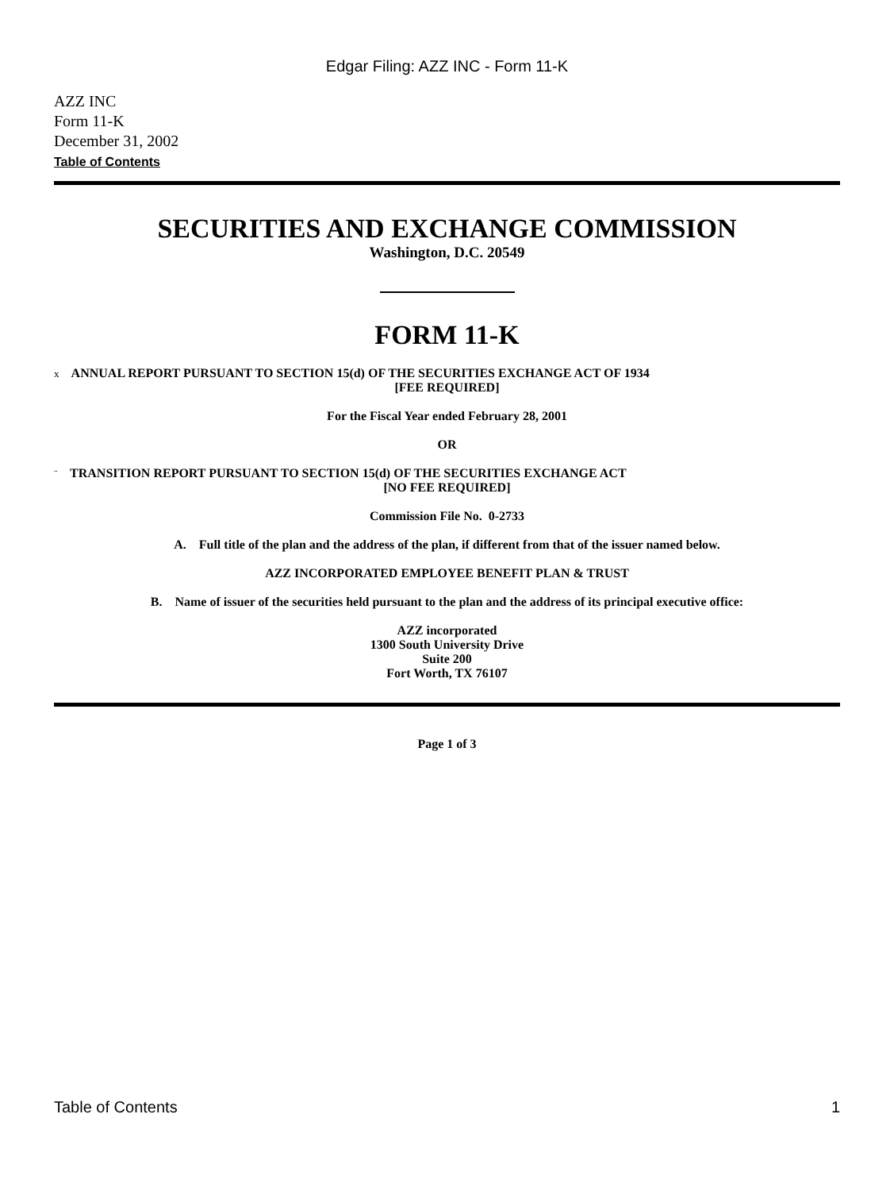Edgar Filing: AZZ INC - Form 11-K
AZZ INC
Form 11-K
December 31, 2002
Table of Contents
SECURITIES AND EXCHANGE COMMISSION
Washington, D.C. 20549
FORM 11-K
x ANNUAL REPORT PURSUANT TO SECTION 15(d) OF THE SECURITIES EXCHANGE ACT OF 1934
[FEE REQUIRED]
For the Fiscal Year ended February 28, 2001
OR
¨ TRANSITION REPORT PURSUANT TO SECTION 15(d) OF THE SECURITIES EXCHANGE ACT
[NO FEE REQUIRED]
Commission File No. 0-2733
A. Full title of the plan and the address of the plan, if different from that of the issuer named below.
AZZ INCORPORATED EMPLOYEE BENEFIT PLAN & TRUST
B. Name of issuer of the securities held pursuant to the plan and the address of its principal executive office:
AZZ incorporated
1300 South University Drive
Suite 200
Fort Worth, TX 76107
Page 1 of 3
Table of Contents 1